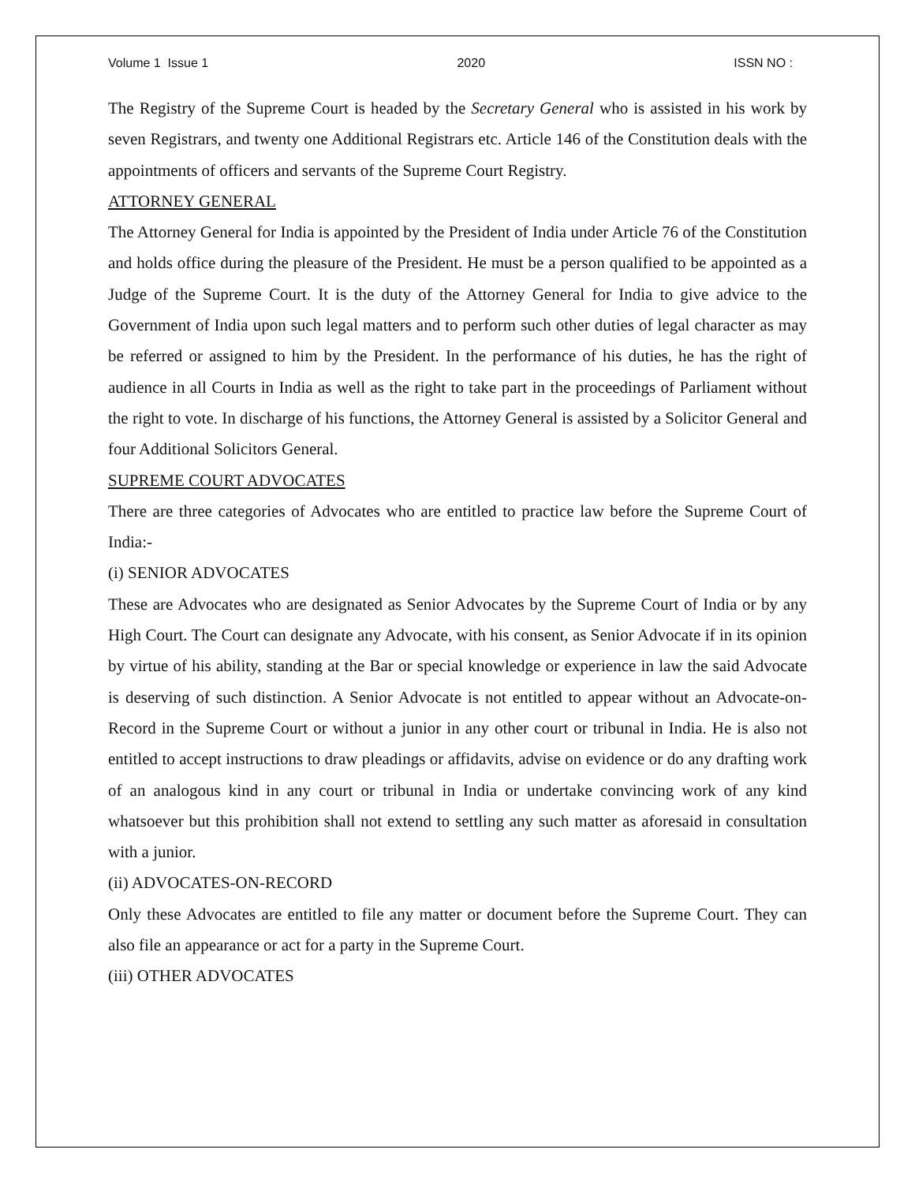Volume 1 Issue 1 2020 ISSN NO :
The Registry of the Supreme Court is headed by the Secretary General who is assisted in his work by seven Registrars, and twenty one Additional Registrars etc. Article 146 of the Constitution deals with the appointments of officers and servants of the Supreme Court Registry.
ATTORNEY GENERAL
The Attorney General for India is appointed by the President of India under Article 76 of the Constitution and holds office during the pleasure of the President. He must be a person qualified to be appointed as a Judge of the Supreme Court. It is the duty of the Attorney General for India to give advice to the Government of India upon such legal matters and to perform such other duties of legal character as may be referred or assigned to him by the President. In the performance of his duties, he has the right of audience in all Courts in India as well as the right to take part in the proceedings of Parliament without the right to vote. In discharge of his functions, the Attorney General is assisted by a Solicitor General and four Additional Solicitors General.
SUPREME COURT ADVOCATES
There are three categories of Advocates who are entitled to practice law before the Supreme Court of India:-
(i) SENIOR ADVOCATES
These are Advocates who are designated as Senior Advocates by the Supreme Court of India or by any High Court. The Court can designate any Advocate, with his consent, as Senior Advocate if in its opinion by virtue of his ability, standing at the Bar or special knowledge or experience in law the said Advocate is deserving of such distinction. A Senior Advocate is not entitled to appear without an Advocate-on-Record in the Supreme Court or without a junior in any other court or tribunal in India. He is also not entitled to accept instructions to draw pleadings or affidavits, advise on evidence or do any drafting work of an analogous kind in any court or tribunal in India or undertake convincing work of any kind whatsoever but this prohibition shall not extend to settling any such matter as aforesaid in consultation with a junior.
(ii) ADVOCATES-ON-RECORD
Only these Advocates are entitled to file any matter or document before the Supreme Court. They can also file an appearance or act for a party in the Supreme Court.
(iii) OTHER ADVOCATES